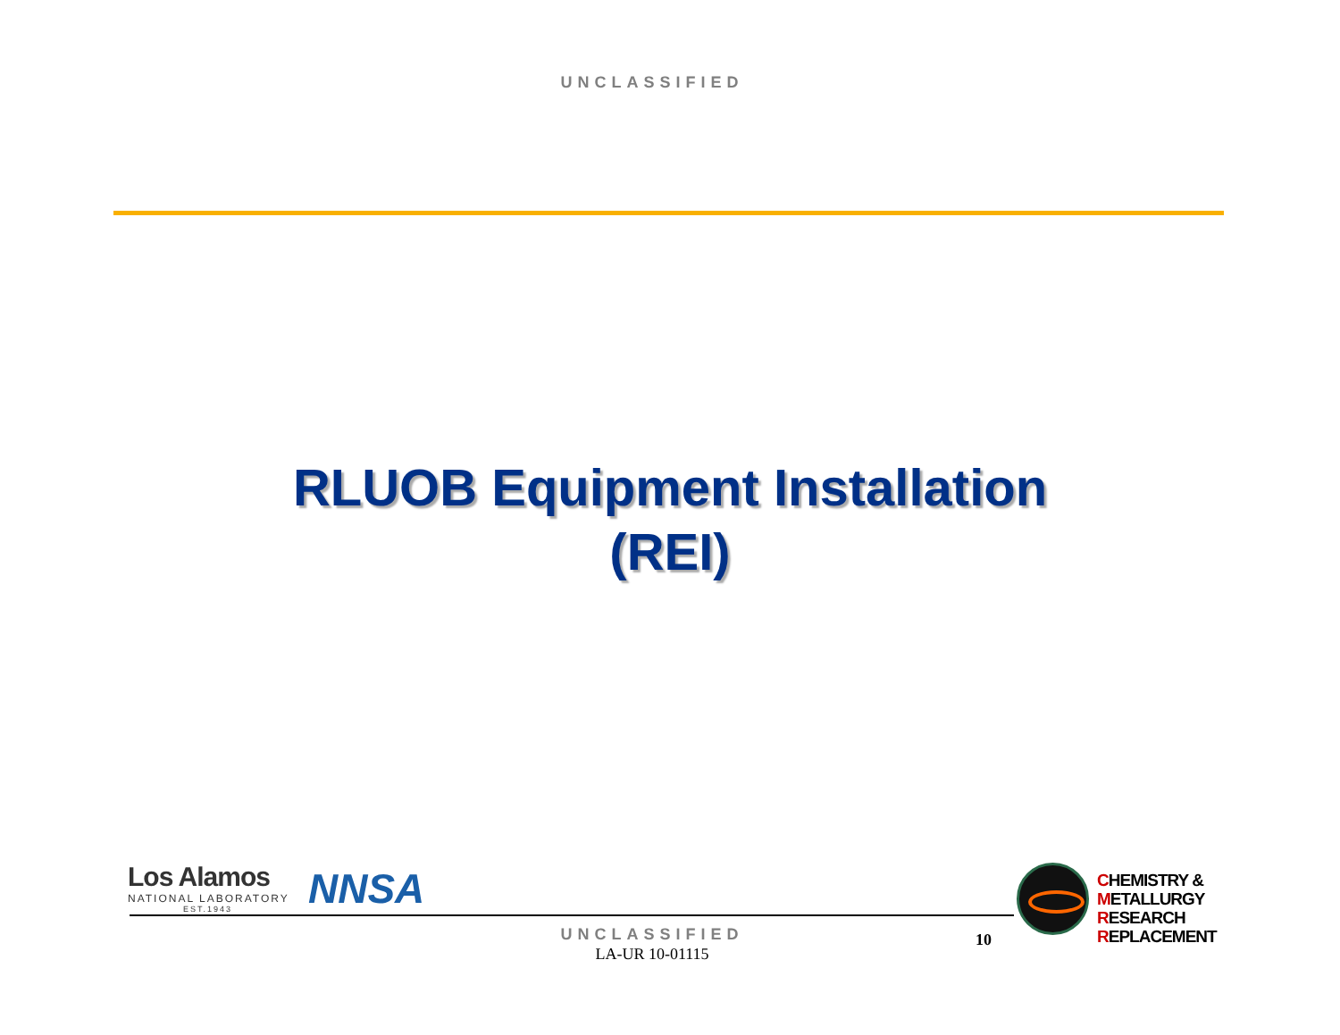UNCLASSIFIED
RLUOB Equipment Installation
(REI)
Los Alamos
NATIONAL LABORATORY
EST.1943
NNSA
CHEMISTRY &
METALLURGY
RESEARCH
REPLACEMENT
UNCLASSIFIED 10
LA-UR 10-01115